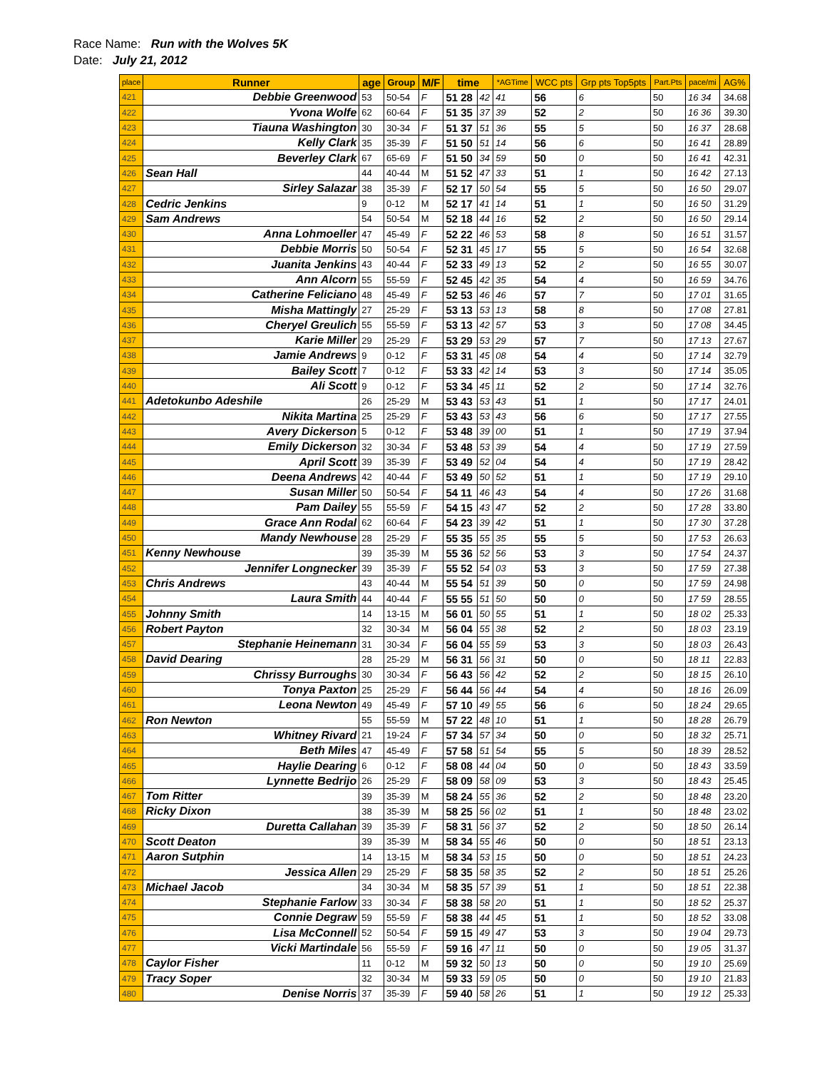Race Name: Run with the Wolves 5K
Date: July 21, 2012
| place | Runner | age | Group | M/F | time | | *AGTime | WCC pts | Grp pts Top5pts | Part.Pts | pace/mi | AG% |
| --- | --- | --- | --- | --- | --- | --- | --- | --- | --- | --- | --- | --- |
| 421 | Debbie Greenwood | 53 | 50-54 | F | 51 28 | 42 | 41 | 56 | 6 | 50 | 16 34 | 34.68 |
| 422 | Yvona Wolfe | 62 | 60-64 | F | 51 35 | 37 | 39 | 52 | 2 | 50 | 16 36 | 39.30 |
| 423 | Tiauna Washington | 30 | 30-34 | F | 51 37 | 51 | 36 | 55 | 5 | 50 | 16 37 | 28.68 |
| 424 | Kelly Clark | 35 | 35-39 | F | 51 50 | 51 | 14 | 56 | 6 | 50 | 16 41 | 28.89 |
| 425 | Beverley Clark | 67 | 65-69 | F | 51 50 | 34 | 59 | 50 | 0 | 50 | 16 41 | 42.31 |
| 426 | Sean Hall | 44 | 40-44 | M | 51 52 | 47 | 33 | 51 | 1 | 50 | 16 42 | 27.13 |
| 427 | Sirley Salazar | 38 | 35-39 | F | 52 17 | 50 | 54 | 55 | 5 | 50 | 16 50 | 29.07 |
| 428 | Cedric Jenkins | 9 | 0-12 | M | 52 17 | 41 | 14 | 51 | 1 | 50 | 16 50 | 31.29 |
| 429 | Sam Andrews | 54 | 50-54 | M | 52 18 | 44 | 16 | 52 | 2 | 50 | 16 50 | 29.14 |
| 430 | Anna Lohmoeller | 47 | 45-49 | F | 52 22 | 46 | 53 | 58 | 8 | 50 | 16 51 | 31.57 |
| 431 | Debbie Morris | 50 | 50-54 | F | 52 31 | 45 | 17 | 55 | 5 | 50 | 16 54 | 32.68 |
| 432 | Juanita Jenkins | 43 | 40-44 | F | 52 33 | 49 | 13 | 52 | 2 | 50 | 16 55 | 30.07 |
| 433 | Ann Alcorn | 55 | 55-59 | F | 52 45 | 42 | 35 | 54 | 4 | 50 | 16 59 | 34.76 |
| 434 | Catherine Feliciano | 48 | 45-49 | F | 52 53 | 46 | 46 | 57 | 7 | 50 | 17 01 | 31.65 |
| 435 | Misha Mattingly | 27 | 25-29 | F | 53 13 | 53 | 13 | 58 | 8 | 50 | 17 08 | 27.81 |
| 436 | Cheryel Greulich | 55 | 55-59 | F | 53 13 | 42 | 57 | 53 | 3 | 50 | 17 08 | 34.45 |
| 437 | Karie Miller | 29 | 25-29 | F | 53 29 | 53 | 29 | 57 | 7 | 50 | 17 13 | 27.67 |
| 438 | Jamie Andrews | 9 | 0-12 | F | 53 31 | 45 | 08 | 54 | 4 | 50 | 17 14 | 32.79 |
| 439 | Bailey Scott | 7 | 0-12 | F | 53 33 | 42 | 14 | 53 | 3 | 50 | 17 14 | 35.05 |
| 440 | Ali Scott | 9 | 0-12 | F | 53 34 | 45 | 11 | 52 | 2 | 50 | 17 14 | 32.76 |
| 441 | Adetokunbo Adeshile | 26 | 25-29 | M | 53 43 | 53 | 43 | 51 | 1 | 50 | 17 17 | 24.01 |
| 442 | Nikita Martina | 25 | 25-29 | F | 53 43 | 53 | 43 | 56 | 6 | 50 | 17 17 | 27.55 |
| 443 | Avery Dickerson | 5 | 0-12 | F | 53 48 | 39 | 00 | 51 | 1 | 50 | 17 19 | 37.94 |
| 444 | Emily Dickerson | 32 | 30-34 | F | 53 48 | 53 | 39 | 54 | 4 | 50 | 17 19 | 27.59 |
| 445 | April Scott | 39 | 35-39 | F | 53 49 | 52 | 04 | 54 | 4 | 50 | 17 19 | 28.42 |
| 446 | Deena Andrews | 42 | 40-44 | F | 53 49 | 50 | 52 | 51 | 1 | 50 | 17 19 | 29.10 |
| 447 | Susan Miller | 50 | 50-54 | F | 54 11 | 46 | 43 | 54 | 4 | 50 | 17 26 | 31.68 |
| 448 | Pam Dailey | 55 | 55-59 | F | 54 15 | 43 | 47 | 52 | 2 | 50 | 17 28 | 33.80 |
| 449 | Grace Ann Rodal | 62 | 60-64 | F | 54 23 | 39 | 42 | 51 | 1 | 50 | 17 30 | 37.28 |
| 450 | Mandy Newhouse | 28 | 25-29 | F | 55 35 | 55 | 35 | 55 | 5 | 50 | 17 53 | 26.63 |
| 451 | Kenny Newhouse | 39 | 35-39 | M | 55 36 | 52 | 56 | 53 | 3 | 50 | 17 54 | 24.37 |
| 452 | Jennifer Longnecker | 39 | 35-39 | F | 55 52 | 54 | 03 | 53 | 3 | 50 | 17 59 | 27.38 |
| 453 | Chris Andrews | 43 | 40-44 | M | 55 54 | 51 | 39 | 50 | 0 | 50 | 17 59 | 24.98 |
| 454 | Laura Smith | 44 | 40-44 | F | 55 55 | 51 | 50 | 50 | 0 | 50 | 17 59 | 28.55 |
| 455 | Johnny Smith | 14 | 13-15 | M | 56 01 | 50 | 55 | 51 | 1 | 50 | 18 02 | 25.33 |
| 456 | Robert Payton | 32 | 30-34 | M | 56 04 | 55 | 38 | 52 | 2 | 50 | 18 03 | 23.19 |
| 457 | Stephanie Heinemann | 31 | 30-34 | F | 56 04 | 55 | 59 | 53 | 3 | 50 | 18 03 | 26.43 |
| 458 | David Dearing | 28 | 25-29 | M | 56 31 | 56 | 31 | 50 | 0 | 50 | 18 11 | 22.83 |
| 459 | Chrissy Burroughs | 30 | 30-34 | F | 56 43 | 56 | 42 | 52 | 2 | 50 | 18 15 | 26.10 |
| 460 | Tonya Paxton | 25 | 25-29 | F | 56 44 | 56 | 44 | 54 | 4 | 50 | 18 16 | 26.09 |
| 461 | Leona Newton | 49 | 45-49 | F | 57 10 | 49 | 55 | 56 | 6 | 50 | 18 24 | 29.65 |
| 462 | Ron Newton | 55 | 55-59 | M | 57 22 | 48 | 10 | 51 | 1 | 50 | 18 28 | 26.79 |
| 463 | Whitney Rivard | 21 | 19-24 | F | 57 34 | 57 | 34 | 50 | 0 | 50 | 18 32 | 25.71 |
| 464 | Beth Miles | 47 | 45-49 | F | 57 58 | 51 | 54 | 55 | 5 | 50 | 18 39 | 28.52 |
| 465 | Haylie Dearing | 6 | 0-12 | F | 58 08 | 44 | 04 | 50 | 0 | 50 | 18 43 | 33.59 |
| 466 | Lynnette Bedrijo | 26 | 25-29 | F | 58 09 | 58 | 09 | 53 | 3 | 50 | 18 43 | 25.45 |
| 467 | Tom Ritter | 39 | 35-39 | M | 58 24 | 55 | 36 | 52 | 2 | 50 | 18 48 | 23.20 |
| 468 | Ricky Dixon | 38 | 35-39 | M | 58 25 | 56 | 02 | 51 | 1 | 50 | 18 48 | 23.02 |
| 469 | Duretta Callahan | 39 | 35-39 | F | 58 31 | 56 | 37 | 52 | 2 | 50 | 18 50 | 26.14 |
| 470 | Scott Deaton | 39 | 35-39 | M | 58 34 | 55 | 46 | 50 | 0 | 50 | 18 51 | 23.13 |
| 471 | Aaron Sutphin | 14 | 13-15 | M | 58 34 | 53 | 15 | 50 | 0 | 50 | 18 51 | 24.23 |
| 472 | Jessica Allen | 29 | 25-29 | F | 58 35 | 58 | 35 | 52 | 2 | 50 | 18 51 | 25.26 |
| 473 | Michael Jacob | 34 | 30-34 | M | 58 35 | 57 | 39 | 51 | 1 | 50 | 18 51 | 22.38 |
| 474 | Stephanie Farlow | 33 | 30-34 | F | 58 38 | 58 | 20 | 51 | 1 | 50 | 18 52 | 25.37 |
| 475 | Connie Degraw | 59 | 55-59 | F | 58 38 | 44 | 45 | 51 | 1 | 50 | 18 52 | 33.08 |
| 476 | Lisa McConnell | 52 | 50-54 | F | 59 15 | 49 | 47 | 53 | 3 | 50 | 19 04 | 29.73 |
| 477 | Vicki Martindale | 56 | 55-59 | F | 59 16 | 47 | 11 | 50 | 0 | 50 | 19 05 | 31.37 |
| 478 | Caylor Fisher | 11 | 0-12 | M | 59 32 | 50 | 13 | 50 | 0 | 50 | 19 10 | 25.69 |
| 479 | Tracy Soper | 32 | 30-34 | M | 59 33 | 59 | 05 | 50 | 0 | 50 | 19 10 | 21.83 |
| 480 | Denise Norris | 37 | 35-39 | F | 59 40 | 58 | 26 | 51 | 1 | 50 | 19 12 | 25.33 |